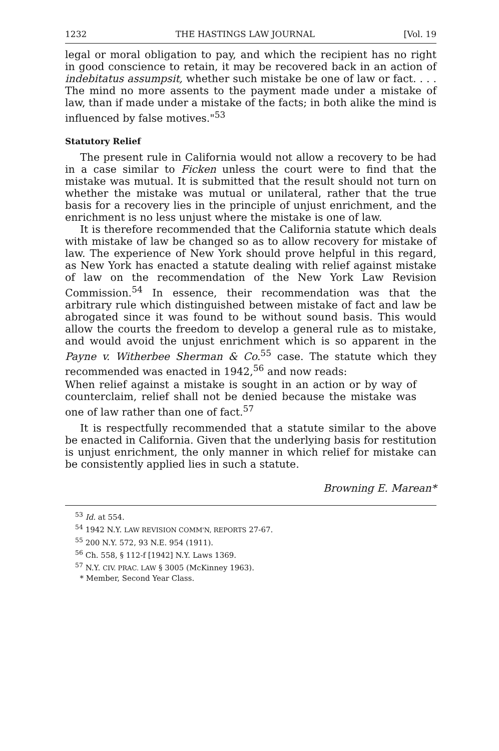1232 THE HASTINGS LAW JOURNAL [Vol. 19
legal or moral obligation to pay, and which the recipient has no right in good conscience to retain, it may be recovered back in an action of indebitatus assumpsit, whether such mistake be one of law or fact. . . . The mind no more assents to the payment made under a mistake of law, than if made under a mistake of the facts; in both alike the mind is influenced by false motives."<sup>53</sup>
Statutory Relief
The present rule in California would not allow a recovery to be had in a case similar to Ficken unless the court were to find that the mistake was mutual. It is submitted that the result should not turn on whether the mistake was mutual or unilateral, rather that the true basis for a recovery lies in the principle of unjust enrichment, and the enrichment is no less unjust where the mistake is one of law.
It is therefore recommended that the California statute which deals with mistake of law be changed so as to allow recovery for mistake of law. The experience of New York should prove helpful in this regard, as New York has enacted a statute dealing with relief against mistake of law on the recommendation of the New York Law Revision Commission.<sup>54</sup> In essence, their recommendation was that the arbitrary rule which distinguished between mistake of fact and law be abrogated since it was found to be without sound basis. This would allow the courts the freedom to develop a general rule as to mistake, and would avoid the unjust enrichment which is so apparent in the Payne v. Witherbee Sherman & Co.<sup>55</sup> case. The statute which they recommended was enacted in 1942,<sup>56</sup> and now reads:
When relief against a mistake is sought in an action or by way of counterclaim, relief shall not be denied because the mistake was one of law rather than one of fact.<sup>57</sup>
It is respectfully recommended that a statute similar to the above be enacted in California. Given that the underlying basis for restitution is unjust enrichment, the only manner in which relief for mistake can be consistently applied lies in such a statute.
Browning E. Marean*
<sup>53</sup> Id. at 554.
<sup>54</sup> 1942 N.Y. LAW REVISION COMM'N, REPORTS 27-67.
<sup>55</sup> 200 N.Y. 572, 93 N.E. 954 (1911).
<sup>56</sup> Ch. 558, § 112-f [1942] N.Y. Laws 1369.
<sup>57</sup> N.Y. CIV. PRAC. LAW § 3005 (McKinney 1963).
* Member, Second Year Class.